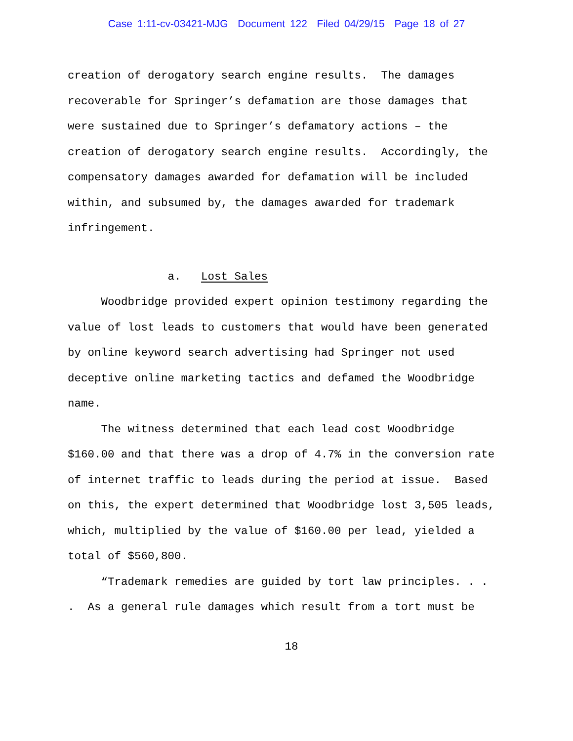Case 1:11-cv-03421-MJG Document 122 Filed 04/29/15 Page 18 of 27
creation of derogatory search engine results. The damages recoverable for Springer’s defamation are those damages that were sustained due to Springer’s defamatory actions – the creation of derogatory search engine results. Accordingly, the compensatory damages awarded for defamation will be included within, and subsumed by, the damages awarded for trademark infringement.
a. Lost Sales Woodbridge provided expert opinion testimony regarding the value of lost leads to customers that would have been generated by online keyword search advertising had Springer not used deceptive online marketing tactics and defamed the Woodbridge name. The witness determined that each lead cost Woodbridge $160.00 and that there was a drop of 4.7% in the conversion rate of internet traffic to leads during the period at issue. Based on this, the expert determined that Woodbridge lost 3,505 leads, which, multiplied by the value of $160.00 per lead, yielded a total of $560,800. “Trademark remedies are guided by tort law principles. . . . As a general rule damages which result from a tort must be
18